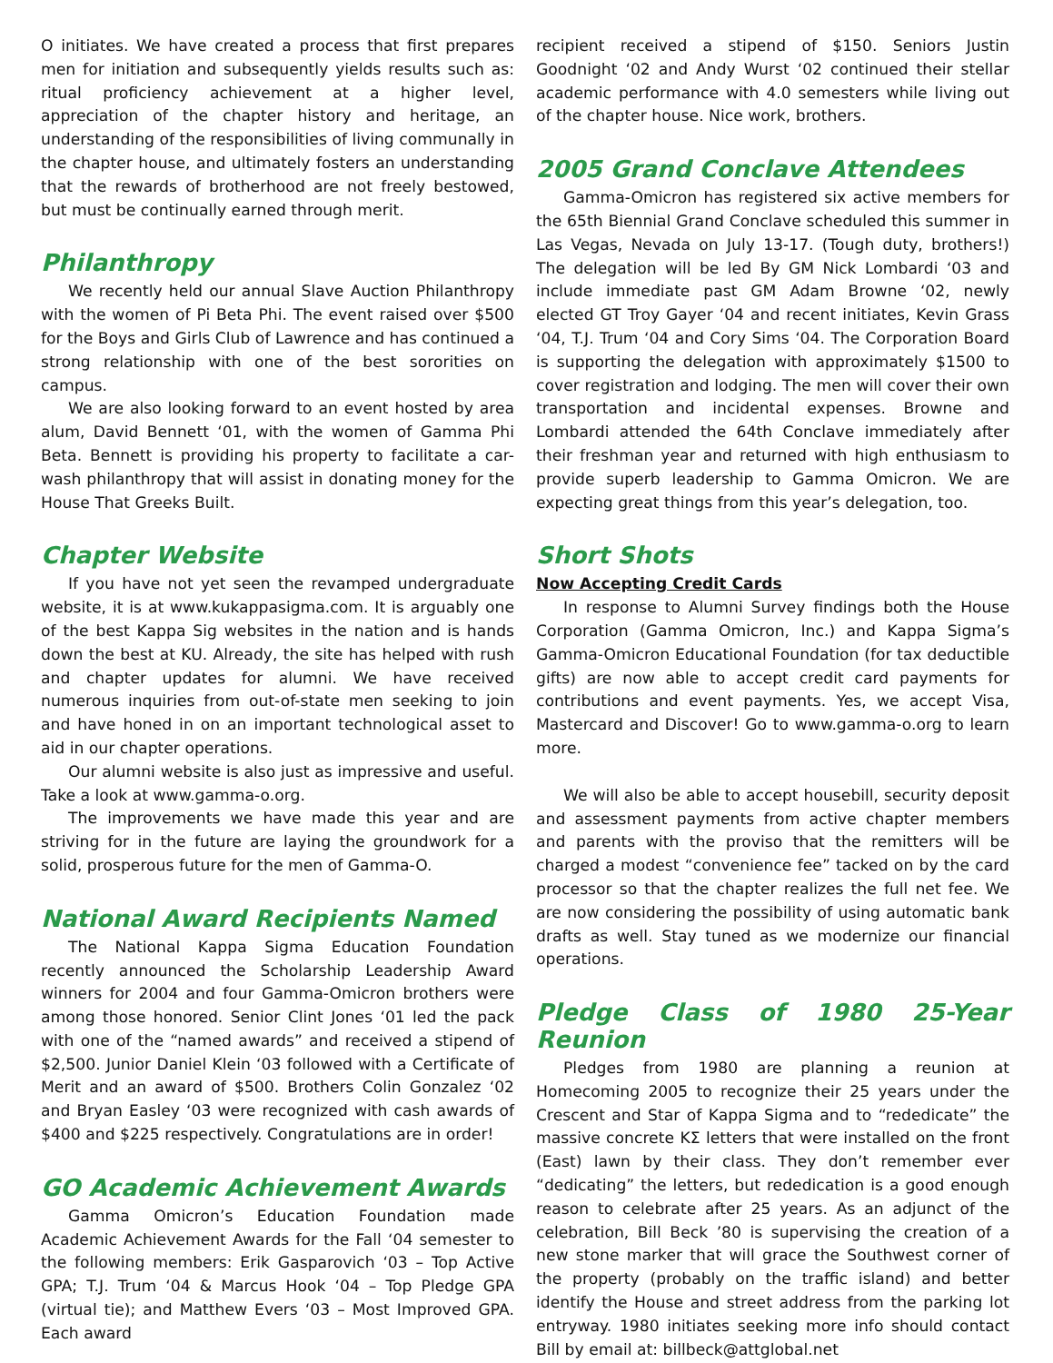O initiates. We have created a process that first prepares men for initiation and subsequently yields results such as: ritual proficiency achievement at a higher level, appreciation of the chapter history and heritage, an understanding of the responsibilities of living communally in the chapter house, and ultimately fosters an understanding that the rewards of brotherhood are not freely bestowed, but must be continually earned through merit.
Philanthropy
We recently held our annual Slave Auction Philanthropy with the women of Pi Beta Phi. The event raised over $500 for the Boys and Girls Club of Lawrence and has continued a strong relationship with one of the best sororities on campus.
We are also looking forward to an event hosted by area alum, David Bennett ‘01, with the women of Gamma Phi Beta. Bennett is providing his property to facilitate a car-wash philanthropy that will assist in donating money for the House That Greeks Built.
Chapter Website
If you have not yet seen the revamped undergraduate website, it is at www.kukappasigma.com. It is arguably one of the best Kappa Sig websites in the nation and is hands down the best at KU. Already, the site has helped with rush and chapter updates for alumni. We have received numerous inquiries from out-of-state men seeking to join and have honed in on an important technological asset to aid in our chapter operations.
Our alumni website is also just as impressive and useful. Take a look at www.gamma-o.org.
The improvements we have made this year and are striving for in the future are laying the groundwork for a solid, prosperous future for the men of Gamma-O.
National Award Recipients Named
The National Kappa Sigma Education Foundation recently announced the Scholarship Leadership Award winners for 2004 and four Gamma-Omicron brothers were among those honored. Senior Clint Jones ‘01 led the pack with one of the “named awards” and received a stipend of $2,500. Junior Daniel Klein ‘03 followed with a Certificate of Merit and an award of $500. Brothers Colin Gonzalez ‘02 and Bryan Easley ‘03 were recognized with cash awards of $400 and $225 respectively. Congratulations are in order!
GO Academic Achievement Awards
Gamma Omicron’s Education Foundation made Academic Achievement Awards for the Fall ‘04 semester to the following members: Erik Gasparovich ‘03 – Top Active GPA; T.J. Trum ‘04 & Marcus Hook ‘04 – Top Pledge GPA (virtual tie); and Matthew Evers ‘03 – Most Improved GPA. Each award
recipient received a stipend of $150. Seniors Justin Goodnight ‘02 and Andy Wurst ‘02 continued their stellar academic performance with 4.0 semesters while living out of the chapter house. Nice work, brothers.
2005 Grand Conclave Attendees
Gamma-Omicron has registered six active members for the 65th Biennial Grand Conclave scheduled this summer in Las Vegas, Nevada on July 13-17. (Tough duty, brothers!) The delegation will be led By GM Nick Lombardi ‘03 and include immediate past GM Adam Browne ‘02, newly elected GT Troy Gayer ‘04 and recent initiates, Kevin Grass ‘04, T.J. Trum ‘04 and Cory Sims ‘04. The Corporation Board is supporting the delegation with approximately $1500 to cover registration and lodging. The men will cover their own transportation and incidental expenses. Browne and Lombardi attended the 64th Conclave immediately after their freshman year and returned with high enthusiasm to provide superb leadership to Gamma Omicron. We are expecting great things from this year’s delegation, too.
Short Shots
Now Accepting Credit Cards
In response to Alumni Survey findings both the House Corporation (Gamma Omicron, Inc.) and Kappa Sigma’s Gamma-Omicron Educational Foundation (for tax deductible gifts) are now able to accept credit card payments for contributions and event payments. Yes, we accept Visa, Mastercard and Discover! Go to www.gamma-o.org to learn more.
We will also be able to accept housebill, security deposit and assessment payments from active chapter members and parents with the proviso that the remitters will be charged a modest “convenience fee” tacked on by the card processor so that the chapter realizes the full net fee. We are now considering the possibility of using automatic bank drafts as well. Stay tuned as we modernize our financial operations.
Pledge Class of 1980 25-Year Reunion
Pledges from 1980 are planning a reunion at Homecoming 2005 to recognize their 25 years under the Crescent and Star of Kappa Sigma and to “rededicate” the massive concrete ΚΣ letters that were installed on the front (East) lawn by their class. They don’t remember ever “dedicating” the letters, but rededication is a good enough reason to celebrate after 25 years. As an adjunct of the celebration, Bill Beck ’80 is supervising the creation of a new stone marker that will grace the Southwest corner of the property (probably on the traffic island) and better identify the House and street address from the parking lot entryway. 1980 initiates seeking more info should contact Bill by email at: billbeck@attglobal.net